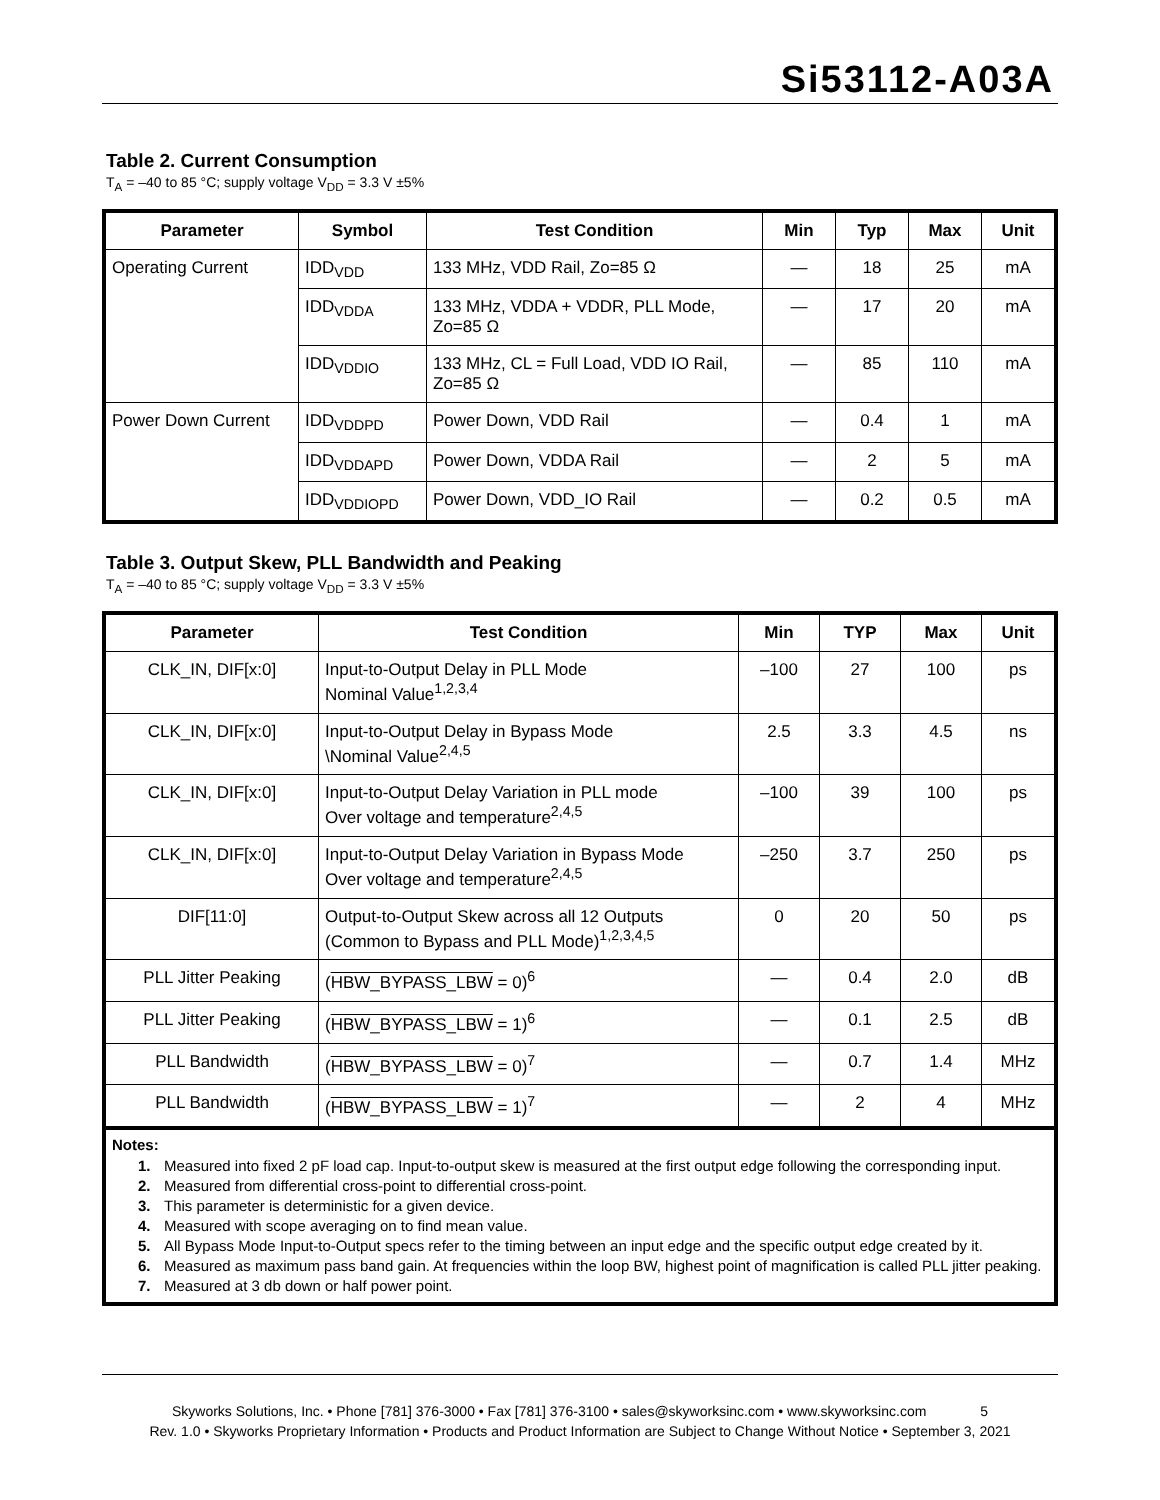Si53112-A03A
Table 2. Current Consumption
T<sub>A</sub> = –40 to 85 °C; supply voltage V<sub>DD</sub> = 3.3 V ±5%
| Parameter | Symbol | Test Condition | Min | Typ | Max | Unit |
| --- | --- | --- | --- | --- | --- | --- |
| Operating Current | IDD<sub>VDD</sub> | 133 MHz, VDD Rail, Zo=85 Ω | — | 18 | 25 | mA |
| | IDD<sub>VDDA</sub> | 133 MHz, VDDA + VDDR, PLL Mode, Zo=85 Ω | — | 17 | 20 | mA |
| | IDD<sub>VDDIO</sub> | 133 MHz, CL = Full Load, VDD IO Rail, Zo=85 Ω | — | 85 | 110 | mA |
| Power Down Current | IDD<sub>VDDPD</sub> | Power Down, VDD Rail | — | 0.4 | 1 | mA |
| | IDD<sub>VDDAPD</sub> | Power Down, VDDA Rail | — | 2 | 5 | mA |
| | IDD<sub>VDDIOPD</sub> | Power Down, VDD_IO Rail | — | 0.2 | 0.5 | mA |
Table 3. Output Skew, PLL Bandwidth and Peaking
T<sub>A</sub> = –40 to 85 °C; supply voltage V<sub>DD</sub> = 3.3 V ±5%
| Parameter | Test Condition | Min | TYP | Max | Unit |
| --- | --- | --- | --- | --- | --- |
| CLK_IN, DIF[x:0] | Input-to-Output Delay in PLL Mode Nominal Value<sup>1,2,3,4</sup> | –100 | 27 | 100 | ps |
| CLK_IN, DIF[x:0] | Input-to-Output Delay in Bypass Mode \Nominal Value<sup>2,4,5</sup> | 2.5 | 3.3 | 4.5 | ns |
| CLK_IN, DIF[x:0] | Input-to-Output Delay Variation in PLL mode Over voltage and temperature<sup>2,4,5</sup> | –100 | 39 | 100 | ps |
| CLK_IN, DIF[x:0] | Input-to-Output Delay Variation in Bypass Mode Over voltage and temperature<sup>2,4,5</sup> | –250 | 3.7 | 250 | ps |
| DIF[11:0] | Output-to-Output Skew across all 12 Outputs (Common to Bypass and PLL Mode)<sup>1,2,3,4,5</sup> | 0 | 20 | 50 | ps |
| PLL Jitter Peaking | ( HBW_BYPASS_LBW = 0)<sup>6</sup> | — | 0.4 | 2.0 | dB |
| PLL Jitter Peaking | ( HBW_BYPASS_LBW = 1)<sup>6</sup> | — | 0.1 | 2.5 | dB |
| PLL Bandwidth | ( HBW_BYPASS_LBW = 0)<sup>7</sup> | — | 0.7 | 1.4 | MHz |
| PLL Bandwidth | ( HBW_BYPASS_LBW = 1)<sup>7</sup> | — | 2 | 4 | MHz |
Notes:
1. Measured into fixed 2 pF load cap. Input-to-output skew is measured at the first output edge following the corresponding input.
2. Measured from differential cross-point to differential cross-point.
3. This parameter is deterministic for a given device.
4. Measured with scope averaging on to find mean value.
5. All Bypass Mode Input-to-Output specs refer to the timing between an input edge and the specific output edge created by it.
6. Measured as maximum pass band gain. At frequencies within the loop BW, highest point of magnification is called PLL jitter peaking.
7. Measured at 3 db down or half power point.
Skyworks Solutions, Inc. • Phone [781] 376-3000 • Fax [781] 376-3100 • sales@skyworksinc.com • www.skyworksinc.com 5
Rev. 1.0 • Skyworks Proprietary Information • Products and Product Information are Subject to Change Without Notice • September 3, 2021